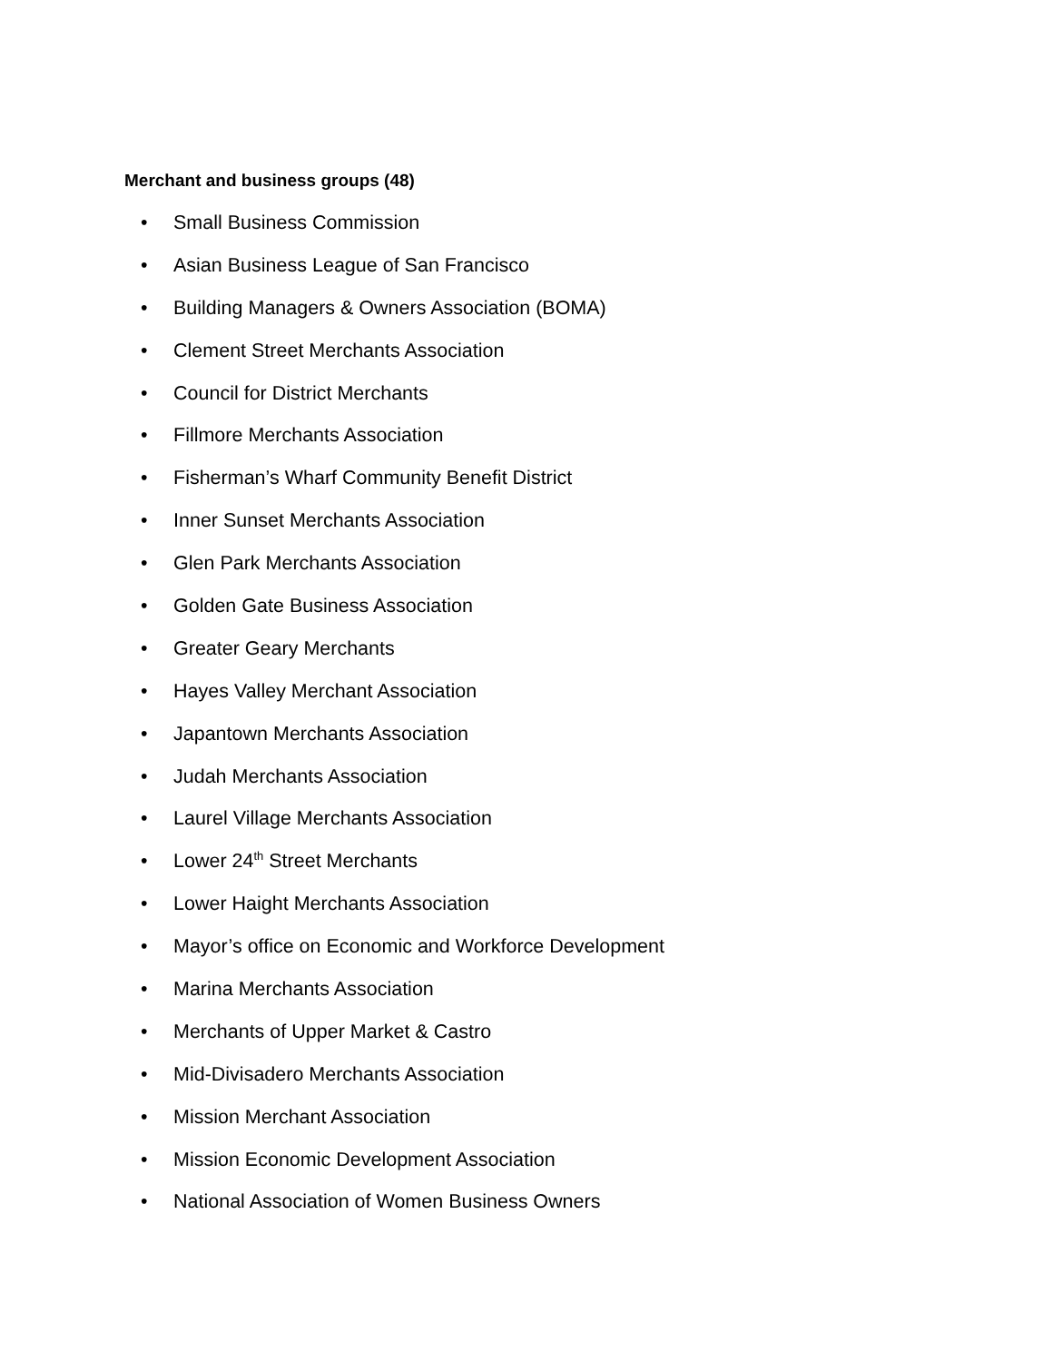Merchant and business groups (48)
• Small Business Commission
• Asian Business League of San Francisco
• Building Managers & Owners Association (BOMA)
• Clement Street Merchants Association
• Council for District Merchants
• Fillmore Merchants Association
• Fisherman’s Wharf Community Benefit District
• Inner Sunset Merchants Association
• Glen Park Merchants Association
• Golden Gate Business Association
• Greater Geary Merchants
• Hayes Valley Merchant Association
• Japantown Merchants Association
• Judah Merchants Association
• Laurel Village Merchants Association
• Lower 24<sup>th</sup> Street Merchants
• Lower Haight Merchants Association
• Mayor’s office on Economic and Workforce Development
• Marina Merchants Association
• Merchants of Upper Market & Castro
• Mid-Divisadero Merchants Association
• Mission Merchant Association
• Mission Economic Development Association
• National Association of Women Business Owners